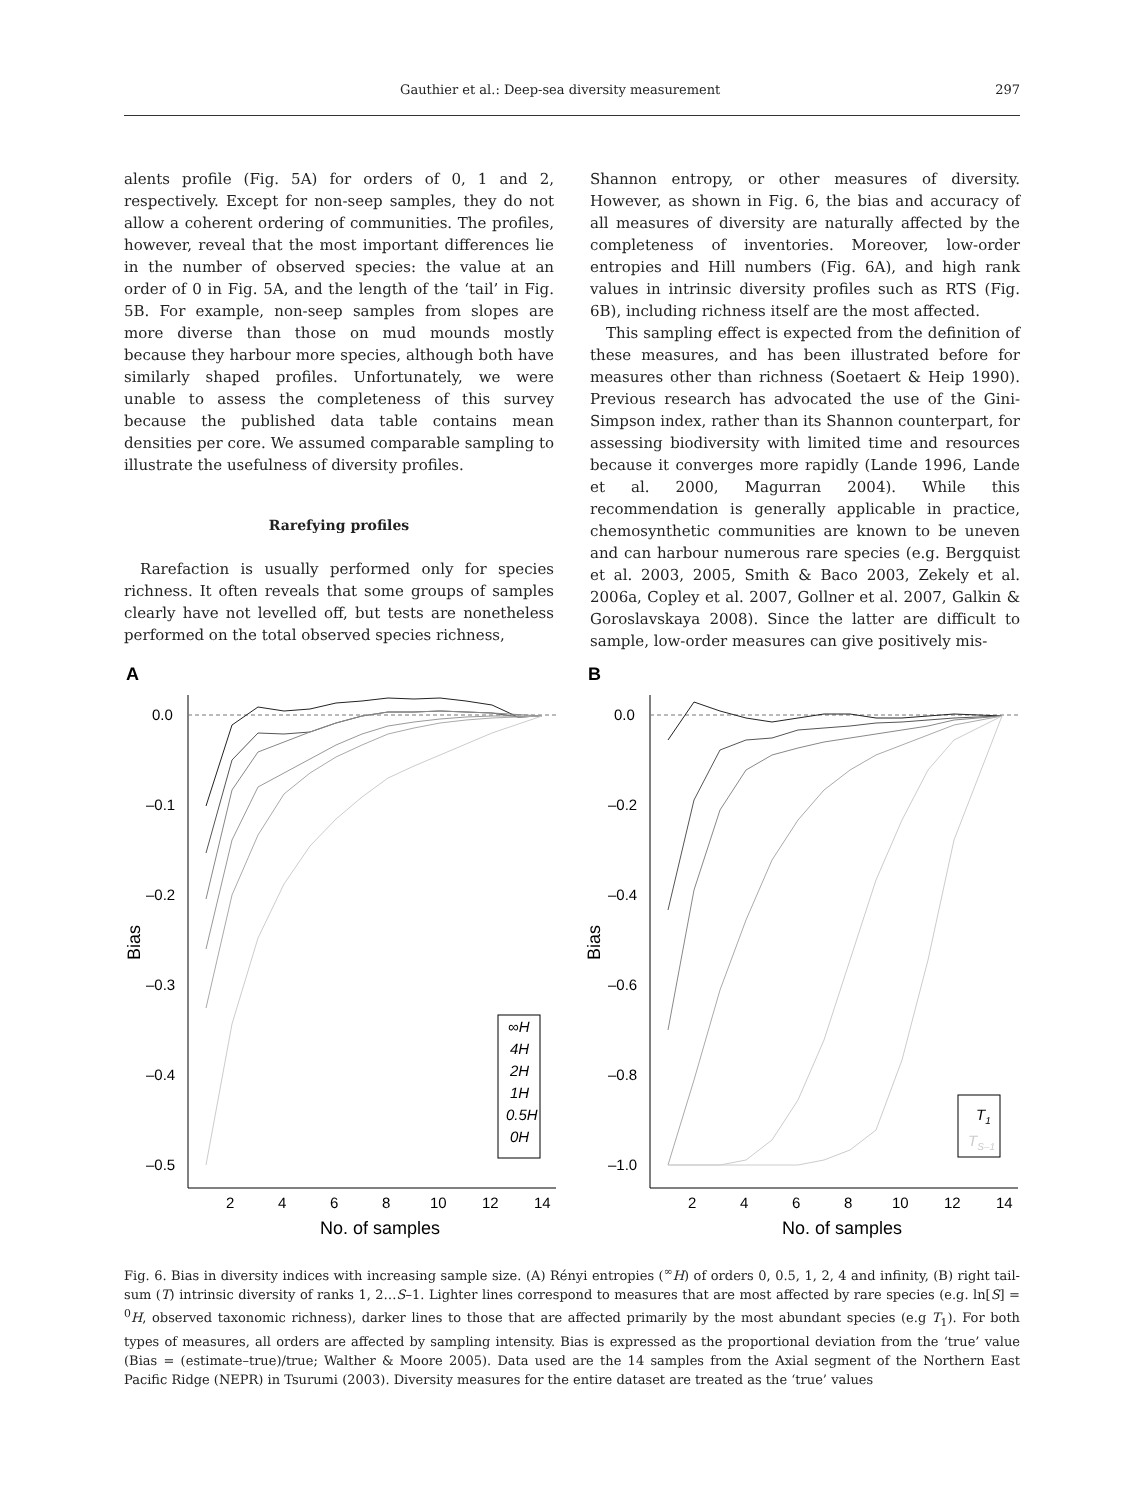Gauthier et al.: Deep-sea diversity measurement 297
alents profile (Fig. 5A) for orders of 0, 1 and 2, respectively. Except for non-seep samples, they do not allow a coherent ordering of communities. The profiles, however, reveal that the most important differences lie in the number of observed species: the value at an order of 0 in Fig. 5A, and the length of the ‘tail’ in Fig. 5B. For example, non-seep samples from slopes are more diverse than those on mud mounds mostly because they harbour more species, although both have similarly shaped profiles. Unfortunately, we were unable to assess the completeness of this survey because the published data table contains mean densities per core. We assumed comparable sampling to illustrate the usefulness of diversity profiles.
Rarefying profiles
Rarefaction is usually performed only for species richness. It often reveals that some groups of samples clearly have not levelled off, but tests are nonetheless performed on the total observed species richness,
Shannon entropy, or other measures of diversity. However, as shown in Fig. 6, the bias and accuracy of all measures of diversity are naturally affected by the completeness of inventories. Moreover, low-order entropies and Hill numbers (Fig. 6A), and high rank values in intrinsic diversity profiles such as RTS (Fig. 6B), including richness itself are the most affected.
This sampling effect is expected from the definition of these measures, and has been illustrated before for measures other than richness (Soetaert & Heip 1990). Previous research has advocated the use of the Gini-Simpson index, rather than its Shannon counterpart, for assessing biodiversity with limited time and resources because it converges more rapidly (Lande 1996, Lande et al. 2000, Magurran 2004). While this recommendation is generally applicable in practice, chemosynthetic communities are known to be uneven and can harbour numerous rare species (e.g. Bergquist et al. 2003, 2005, Smith & Baco 2003, Zekely et al. 2006a, Copley et al. 2007, Gollner et al. 2007, Galkin & Goroslavskaya 2008). Since the latter are difficult to sample, low-order measures can give positively mis-
A
0.0
–0.1
–0.2
–0.3
–0.4
–0.5
2
4
6
8
10
12
14
No. of samples
Bias
∞H
4H
2H
1H
0.5H
0H
B
0.0
–0.2
–0.4
–0.6
–0.8
–1.0
2
4
6
8
10
12
14
No. of samples
Bias
T1
TS–1
Fig. 6. Bias in diversity indices with increasing sample size. (A) Rényi entropies (<sup>∞</sup>H) of orders 0, 0.5, 1, 2, 4 and infinity, (B) right tail-sum (T) intrinsic diversity of ranks 1, 2…S–1. Lighter lines correspond to measures that are most affected by rare species (e.g. ln[S] = <sup>0</sup>H, observed taxonomic richness), darker lines to those that are affected primarily by the most abundant species (e.g T<sub>1</sub>). For both types of measures, all orders are affected by sampling intensity. Bias is expressed as the proportional deviation from the ‘true’ value (Bias = (estimate–true)/true; Walther & Moore 2005). Data used are the 14 samples from the Axial segment of the Northern East Pacific Ridge (NEPR) in Tsurumi (2003). Diversity measures for the entire dataset are treated as the ‘true’ values